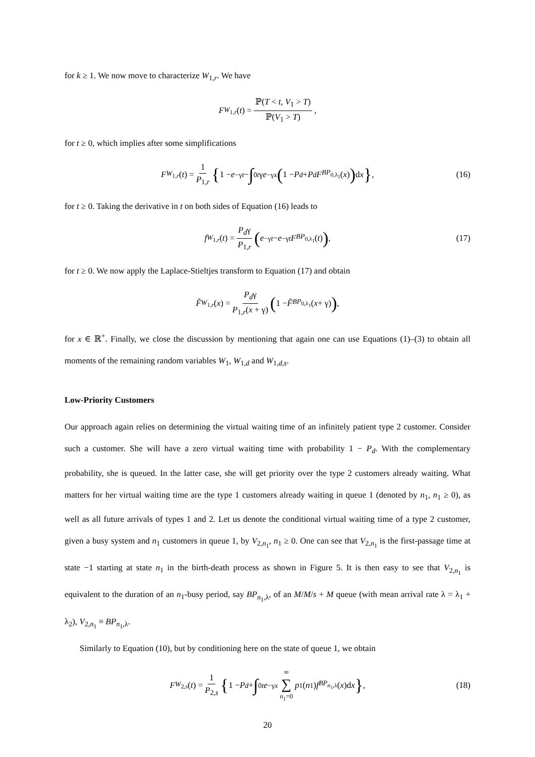for k ≥ 1. We now move to characterize W<sub>1,r</sub>. We have
F<sub>W<sub>1,r</sub></sub> (t) = ℙ(T < t, V<sub>1</sub> > T) ℙ(V<sub>1</sub> > T),
for t ≥ 0, which implies after some simplifications
F<sub>W<sub>1,r</sub></sub> (t) = 1 P<sub>1,r</sub> { 1 − e<sup>−γt</sup> − ∫<sub>0</sub><sup>t</sup> γ e<sup>−γx</sup> (1 − P<sub>d</sub> + P<sub>d</sub> F<sub>BP<sub>0,λ<sub>1</sub></sub></sub>(x)) d x }, (16)
for t ≥ 0. Taking the derivative in t on both sides of Equation (16) leads to
f<sub>W<sub>1,r</sub></sub> (t) = P<sub>d</sub>γ P<sub>1,r</sub> (e<sup>−γt</sup> − e<sup>−γt</sup> F<sub>BP<sub>0,λ<sub>1</sub></sub></sub>(t)), (17)
for t ≥ 0. We now apply the Laplace-Stieltjes transform to Equation (17) and obtain
F̃<sub>W<sub>1,r</sub></sub> (x) = P<sub>d</sub>γ P<sub>1,r</sub>(x + γ) (1 − F̃<sub>BP<sub>0,λ<sub>1</sub></sub></sub>(x + γ)),
for x ∈ ℝ<sup>+</sup>. Finally, we close the discussion by mentioning that again one can use Equations (1)–(3) to obtain all moments of the remaining random variables W<sub>1</sub>, W<sub>1,d</sub> and W<sub>1,d,s</sub>.
Low-Priority Customers
Our approach again relies on determining the virtual waiting time of an infinitely patient type 2 customer. Consider such a customer. She will have a zero virtual waiting time with probability 1 − P<sub>d</sub>. With the complementary probability, she is queued. In the latter case, she will get priority over the type 2 customers already waiting. What matters for her virtual waiting time are the type 1 customers already waiting in queue 1 (denoted by n<sub>1</sub>, n<sub>1</sub> ≥ 0), as well as all future arrivals of types 1 and 2. Let us denote the conditional virtual waiting time of a type 2 customer, given a busy system and n<sub>1</sub> customers in queue 1, by V<sub>2,n<sub>1</sub></sub>, n<sub>1</sub> ≥ 0. One can see that V<sub>2,n<sub>1</sub></sub> is the first-passage time at state −1 starting at state n<sub>1</sub> in the birth-death process as shown in Figure 5. It is then easy to see that V<sub>2,n<sub>1</sub></sub> is equivalent to the duration of an n<sub>1</sub>-busy period, say BP<sub>n<sub>1</sub>,λ</sub>, of an M/M/s + M queue (with mean arrival rate λ = λ<sub>1</sub> + λ<sub>2</sub>), V<sub>2,n<sub>1</sub></sub> ≡ BP<sub>n<sub>1</sub>,λ</sub>.
Similarly to Equation (10), but by conditioning here on the state of queue 1, we obtain
F<sub>W<sub>2,s</sub></sub> (t) = 1 P<sub>2,s</sub> { 1 − P<sub>d</sub> + ∫<sub>0</sub><sup>t</sup> e<sup>−γx</sup> ∞ ∑ n<sub>1</sub>=0 p<sub>1</sub>(n<sub>1</sub>) f<sub>BP<sub>n<sub>1</sub>,λ</sub></sub>(x)d x }, (18)
20